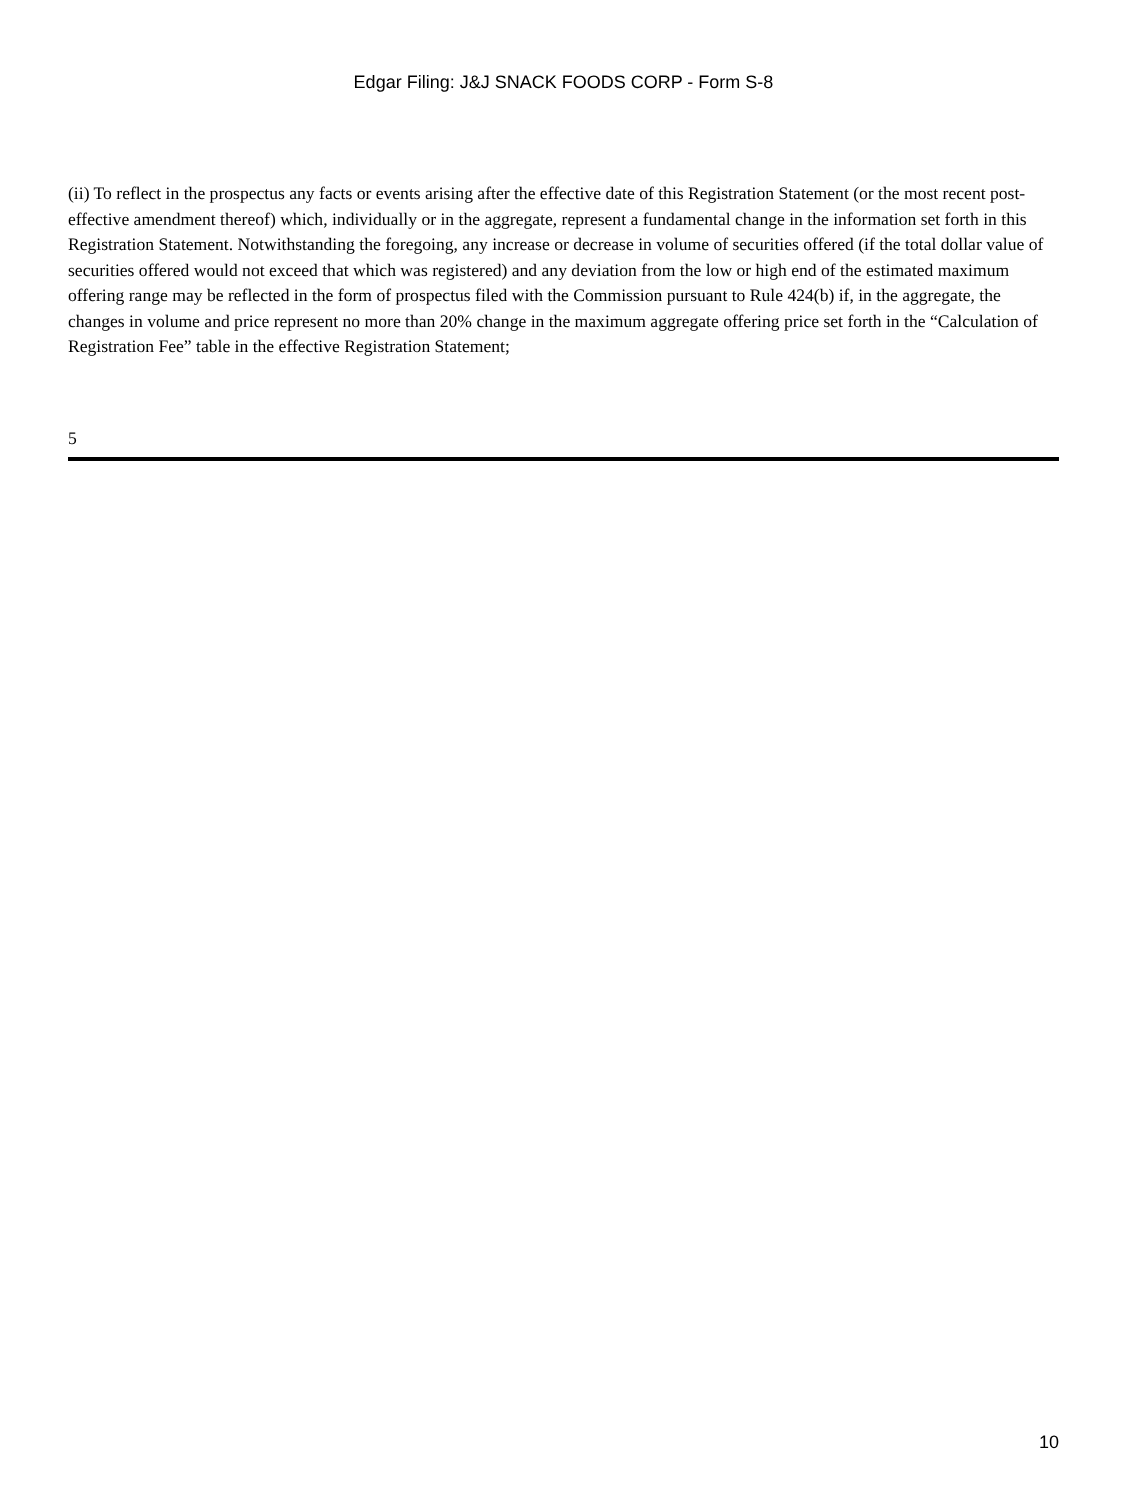Edgar Filing: J&J SNACK FOODS CORP - Form S-8
(ii) To reflect in the prospectus any facts or events arising after the effective date of this Registration Statement (or the most recent post-effective amendment thereof) which, individually or in the aggregate, represent a fundamental change in the information set forth in this Registration Statement. Notwithstanding the foregoing, any increase or decrease in volume of securities offered (if the total dollar value of securities offered would not exceed that which was registered) and any deviation from the low or high end of the estimated maximum offering range may be reflected in the form of prospectus filed with the Commission pursuant to Rule 424(b) if, in the aggregate, the changes in volume and price represent no more than 20% change in the maximum aggregate offering price set forth in the “Calculation of Registration Fee” table in the effective Registration Statement;
5
10